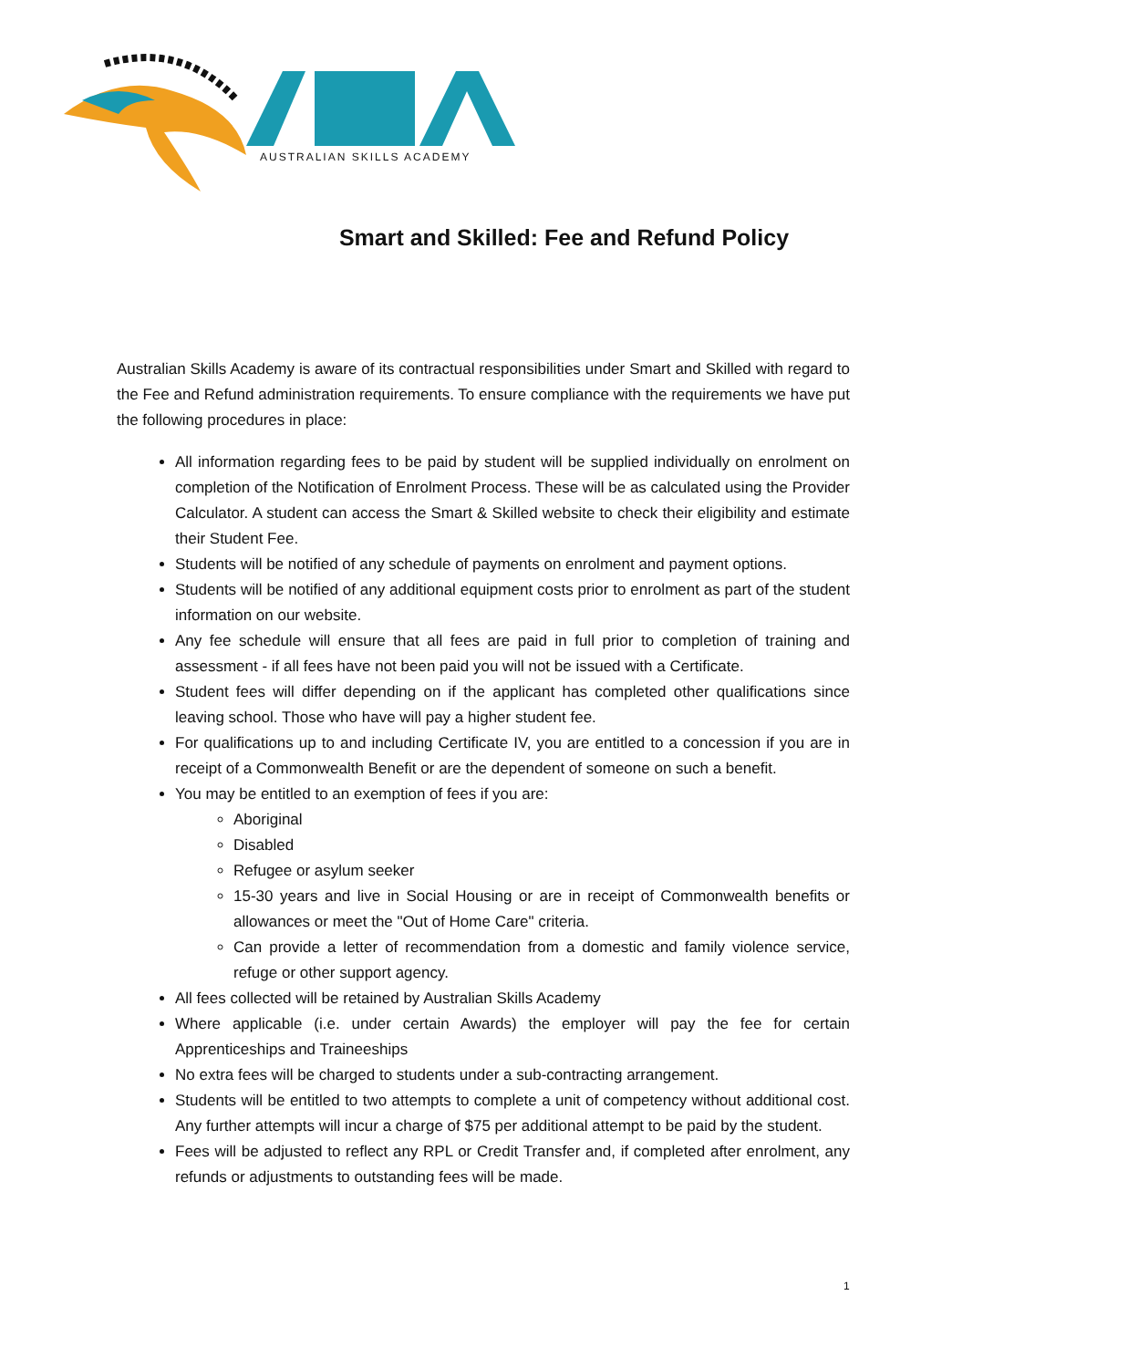AUSTRALIAN SKILLS ACADEMY
Smart and Skilled: Fee and Refund Policy
Australian Skills Academy is aware of its contractual responsibilities under Smart and Skilled with regard to the Fee and Refund administration requirements. To ensure compliance with the requirements we have put the following procedures in place:
All information regarding fees to be paid by student will be supplied individually on enrolment on completion of the Notification of Enrolment Process. These will be as calculated using the Provider Calculator. A student can access the Smart & Skilled website to check their eligibility and estimate their Student Fee.
Students will be notified of any schedule of payments on enrolment and payment options.
Students will be notified of any additional equipment costs prior to enrolment as part of the student information on our website.
Any fee schedule will ensure that all fees are paid in full prior to completion of training and assessment - if all fees have not been paid you will not be issued with a Certificate.
Student fees will differ depending on if the applicant has completed other qualifications since leaving school. Those who have will pay a higher student fee.
For qualifications up to and including Certificate IV, you are entitled to a concession if you are in receipt of a Commonwealth Benefit or are the dependent of someone on such a benefit.
You may be entitled to an exemption of fees if you are:
Aboriginal
Disabled
Refugee or asylum seeker
15-30 years and live in Social Housing or are in receipt of Commonwealth benefits or allowances or meet the "Out of Home Care" criteria.
Can provide a letter of recommendation from a domestic and family violence service, refuge or other support agency.
All fees collected will be retained by Australian Skills Academy
Where applicable (i.e. under certain Awards) the employer will pay the fee for certain Apprenticeships and Traineeships
No extra fees will be charged to students under a sub-contracting arrangement.
Students will be entitled to two attempts to complete a unit of competency without additional cost. Any further attempts will incur a charge of $75 per additional attempt to be paid by the student.
Fees will be adjusted to reflect any RPL or Credit Transfer and, if completed after enrolment, any refunds or adjustments to outstanding fees will be made.
1